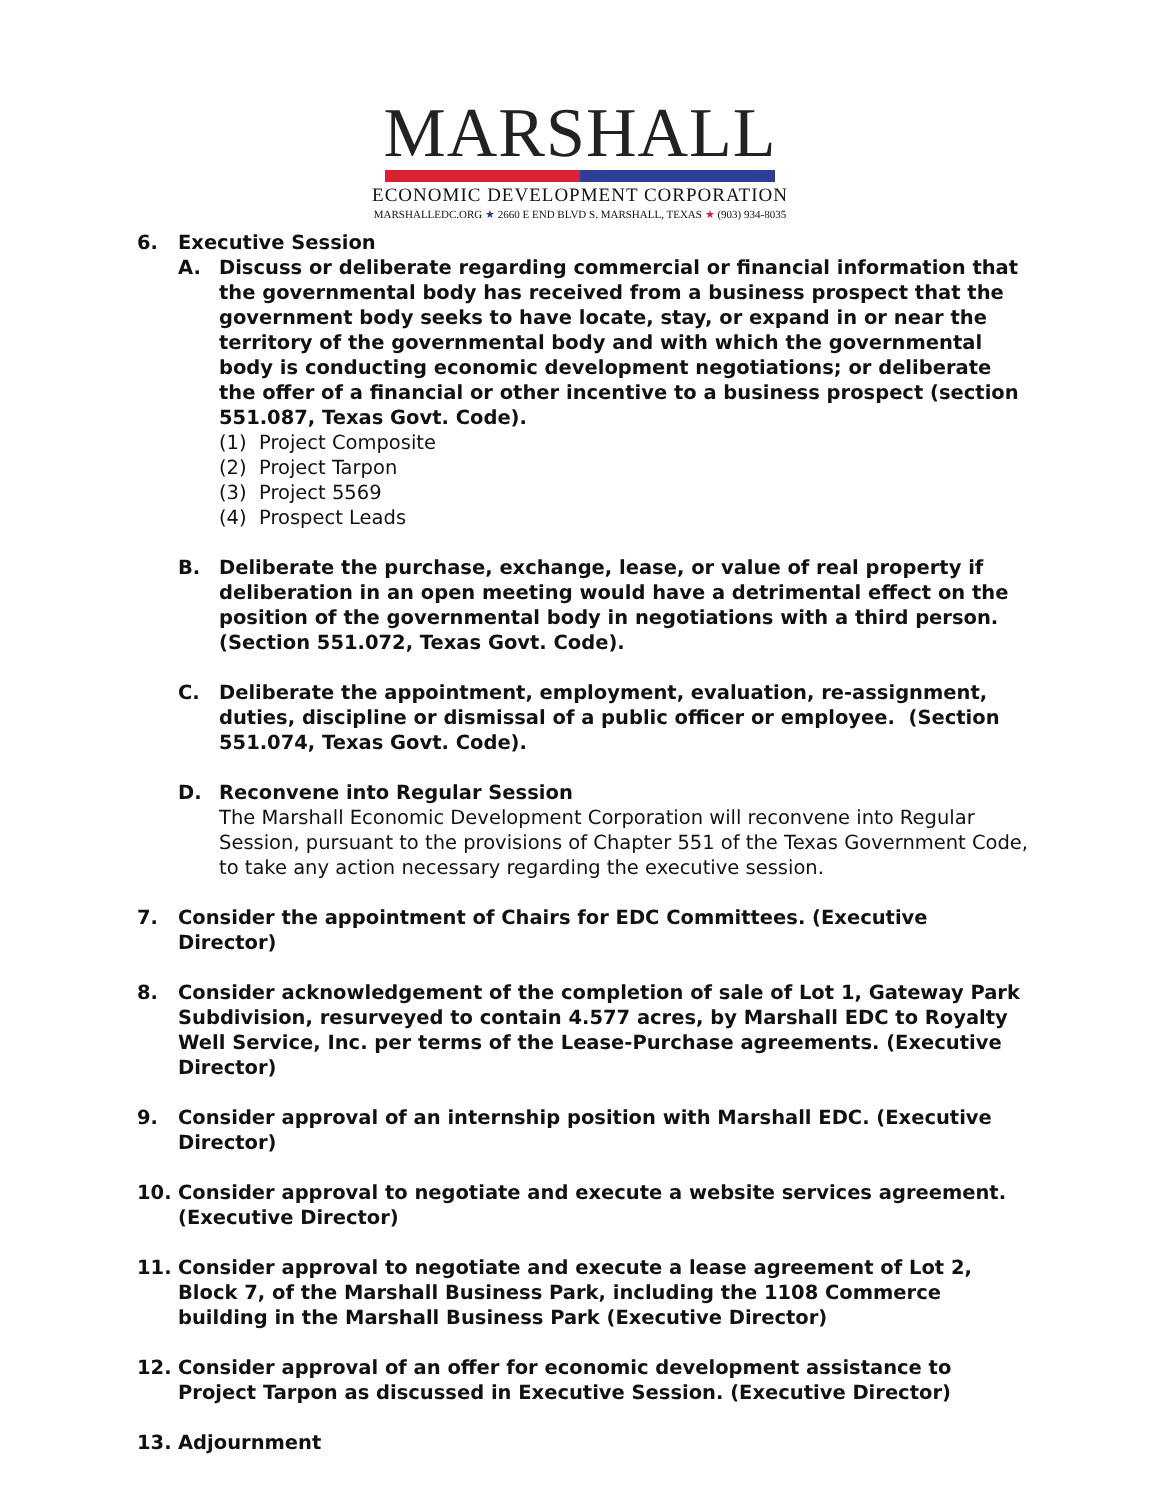MARSHALL
ECONOMIC DEVELOPMENT CORPORATION
MARSHALLEDC.ORG ★ 2660 E END BLVD S. MARSHALL, TEXAS ★ (903) 934-8035
6. Executive Session
A. Discuss or deliberate regarding commercial or financial information that the governmental body has received from a business prospect that the government body seeks to have locate, stay, or expand in or near the territory of the governmental body and with which the governmental body is conducting economic development negotiations; or deliberate the offer of a financial or other incentive to a business prospect (section 551.087, Texas Govt. Code).
(1) Project Composite
(2) Project Tarpon
(3) Project 5569
(4) Prospect Leads
B. Deliberate the purchase, exchange, lease, or value of real property if deliberation in an open meeting would have a detrimental effect on the position of the governmental body in negotiations with a third person. (Section 551.072, Texas Govt. Code).
C. Deliberate the appointment, employment, evaluation, re-assignment, duties, discipline or dismissal of a public officer or employee. (Section 551.074, Texas Govt. Code).
D. Reconvene into Regular Session
The Marshall Economic Development Corporation will reconvene into Regular Session, pursuant to the provisions of Chapter 551 of the Texas Government Code, to take any action necessary regarding the executive session.
7. Consider the appointment of Chairs for EDC Committees. (Executive Director)
8. Consider acknowledgement of the completion of sale of Lot 1, Gateway Park Subdivision, resurveyed to contain 4.577 acres, by Marshall EDC to Royalty Well Service, Inc. per terms of the Lease-Purchase agreements. (Executive Director)
9. Consider approval of an internship position with Marshall EDC. (Executive Director)
10. Consider approval to negotiate and execute a website services agreement. (Executive Director)
11. Consider approval to negotiate and execute a lease agreement of Lot 2, Block 7, of the Marshall Business Park, including the 1108 Commerce building in the Marshall Business Park (Executive Director)
12. Consider approval of an offer for economic development assistance to Project Tarpon as discussed in Executive Session. (Executive Director)
13. Adjournment